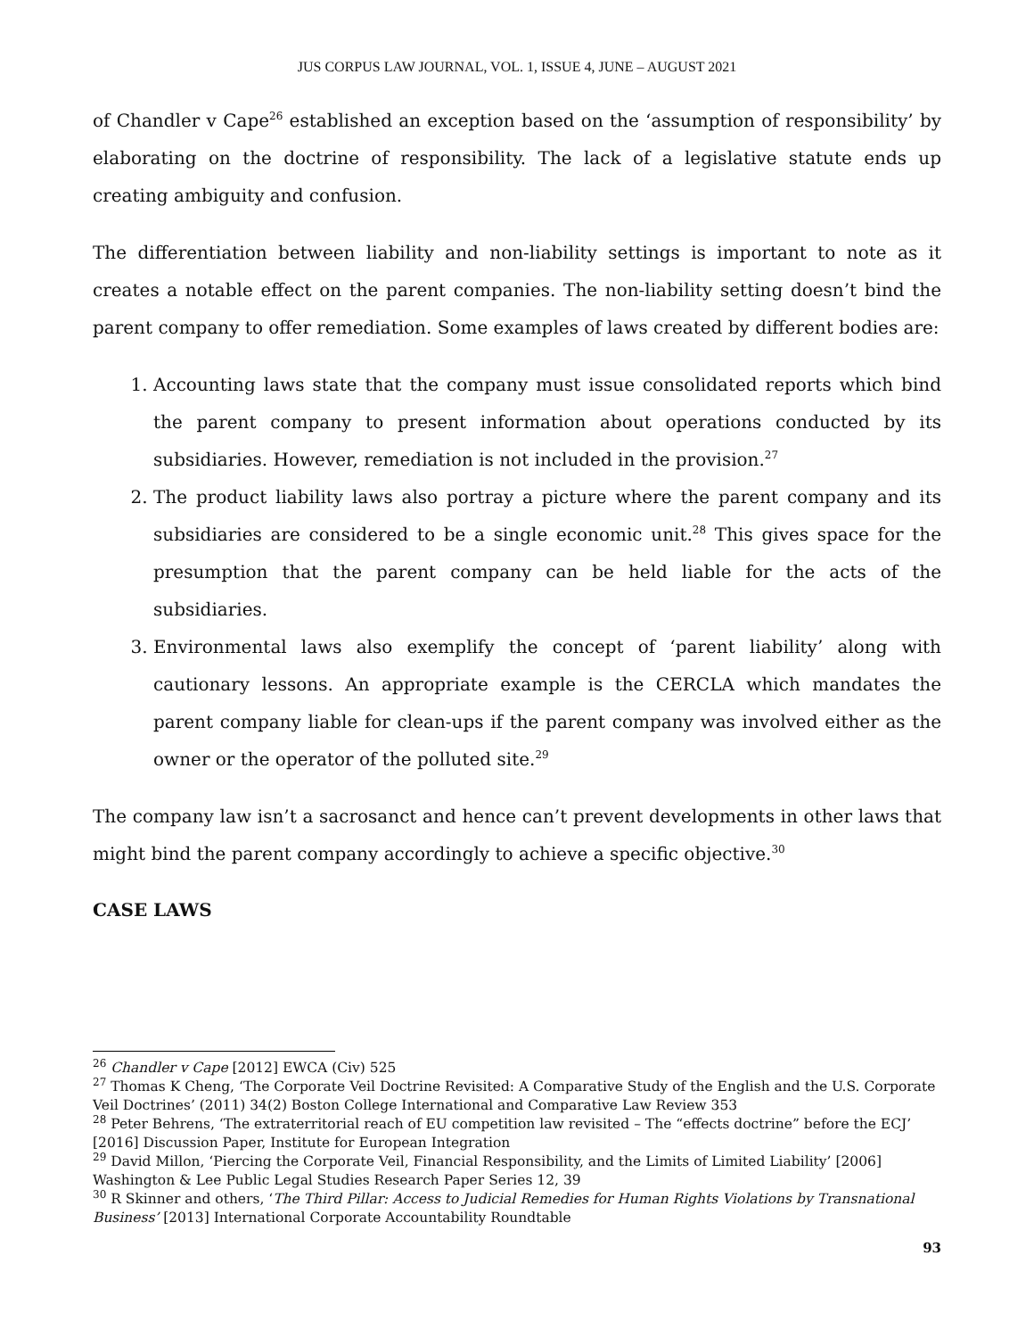JUS CORPUS LAW JOURNAL, VOL. 1, ISSUE 4, JUNE – AUGUST 2021
of Chandler v Cape<sup>26</sup> established an exception based on the ‘assumption of responsibility’ by elaborating on the doctrine of responsibility. The lack of a legislative statute ends up creating ambiguity and confusion.
The differentiation between liability and non-liability settings is important to note as it creates a notable effect on the parent companies. The non-liability setting doesn’t bind the parent company to offer remediation. Some examples of laws created by different bodies are:
1. Accounting laws state that the company must issue consolidated reports which bind the parent company to present information about operations conducted by its subsidiaries. However, remediation is not included in the provision.<sup>27</sup>
2. The product liability laws also portray a picture where the parent company and its subsidiaries are considered to be a single economic unit.<sup>28</sup> This gives space for the presumption that the parent company can be held liable for the acts of the subsidiaries.
3. Environmental laws also exemplify the concept of ‘parent liability’ along with cautionary lessons. An appropriate example is the CERCLA which mandates the parent company liable for clean-ups if the parent company was involved either as the owner or the operator of the polluted site.<sup>29</sup>
The company law isn’t a sacrosanct and hence can’t prevent developments in other laws that might bind the parent company accordingly to achieve a specific objective.<sup>30</sup>
CASE LAWS
<sup>26</sup> Chandler v Cape [2012] EWCA (Civ) 525
<sup>27</sup> Thomas K Cheng, ‘The Corporate Veil Doctrine Revisited: A Comparative Study of the English and the U.S. Corporate Veil Doctrines’ (2011) 34(2) Boston College International and Comparative Law Review 353
<sup>28</sup> Peter Behrens, ‘The extraterritorial reach of EU competition law revisited – The “effects doctrine” before the ECJ’ [2016] Discussion Paper, Institute for European Integration
<sup>29</sup> David Millon, ‘Piercing the Corporate Veil, Financial Responsibility, and the Limits of Limited Liability’ [2006] Washington & Lee Public Legal Studies Research Paper Series 12, 39
<sup>30</sup> R Skinner and others, ‘The Third Pillar: Access to Judicial Remedies for Human Rights Violations by Transnational Business’ [2013] International Corporate Accountability Roundtable
93